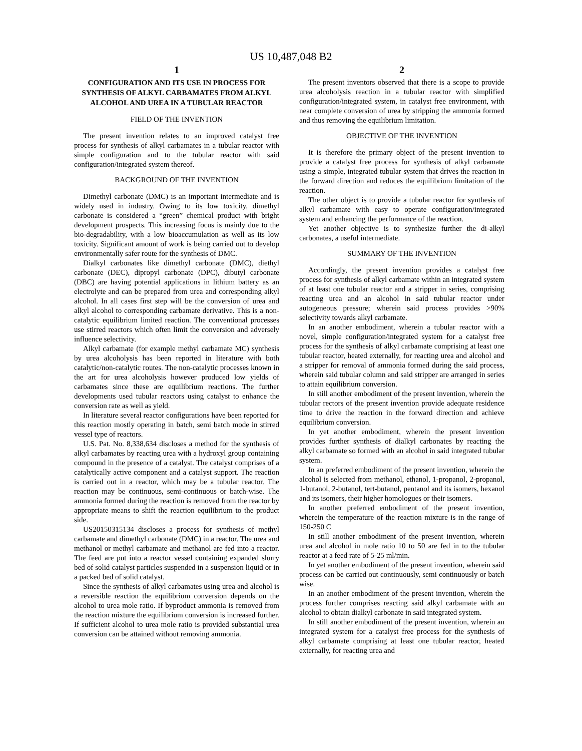US 10,487,048 B2
1
CONFIGURATION AND ITS USE IN PROCESS FOR SYNTHESIS OF ALKYL CARBAMATES FROM ALKYL ALCOHOL AND UREA IN A TUBULAR REACTOR
FIELD OF THE INVENTION
The present invention relates to an improved catalyst free process for synthesis of alkyl carbamates in a tubular reactor with simple configuration and to the tubular reactor with said configuration/integrated system thereof.
BACKGROUND OF THE INVENTION
Dimethyl carbonate (DMC) is an important intermediate and is widely used in industry. Owing to its low toxicity, dimethyl carbonate is considered a “green” chemical product with bright development prospects. This increasing focus is mainly due to the bio-degradability, with a low bioaccumulation as well as its low toxicity. Significant amount of work is being carried out to develop environmentally safer route for the synthesis of DMC.
Dialkyl carbonates like dimethyl carbonate (DMC), diethyl carbonate (DEC), dipropyl carbonate (DPC), dibutyl carbonate (DBC) are having potential applications in lithium battery as an electrolyte and can be prepared from urea and corresponding alkyl alcohol. In all cases first step will be the conversion of urea and alkyl alcohol to corresponding carbamate derivative. This is a non-catalytic equilibrium limited reaction. The conventional processes use stirred reactors which often limit the conversion and adversely influence selectivity.
Alkyl carbamate (for example methyl carbamate MC) synthesis by urea alcoholysis has been reported in literature with both catalytic/non-catalytic routes. The non-catalytic processes known in the art for urea alcoholysis however produced low yields of carbamates since these are equilibrium reactions. The further developments used tubular reactors using catalyst to enhance the conversion rate as well as yield.
In literature several reactor configurations have been reported for this reaction mostly operating in batch, semi batch mode in stirred vessel type of reactors.
U.S. Pat. No. 8,338,634 discloses a method for the synthesis of alkyl carbamates by reacting urea with a hydroxyl group containing compound in the presence of a catalyst. The catalyst comprises of a catalytically active component and a catalyst support. The reaction is carried out in a reactor, which may be a tubular reactor. The reaction may be continuous, semi-continuous or batch-wise. The ammonia formed during the reaction is removed from the reactor by appropriate means to shift the reaction equilibrium to the product side.
US20150315134 discloses a process for synthesis of methyl carbamate and dimethyl carbonate (DMC) in a reactor. The urea and methanol or methyl carbamate and methanol are fed into a reactor. The feed are put into a reactor vessel containing expanded slurry bed of solid catalyst particles suspended in a suspension liquid or in a packed bed of solid catalyst.
Since the synthesis of alkyl carbamates using urea and alcohol is a reversible reaction the equilibrium conversion depends on the alcohol to urea mole ratio. If byproduct ammonia is removed from the reaction mixture the equilibrium conversion is increased further. If sufficient alcohol to urea mole ratio is provided substantial urea conversion can be attained without removing ammonia.
2
The present inventors observed that there is a scope to provide urea alcoholysis reaction in a tubular reactor with simplified configuration/integrated system, in catalyst free environment, with near complete conversion of urea by stripping the ammonia formed and thus removing the equilibrium limitation.
OBJECTIVE OF THE INVENTION
It is therefore the primary object of the present invention to provide a catalyst free process for synthesis of alkyl carbamate using a simple, integrated tubular system that drives the reaction in the forward direction and reduces the equilibrium limitation of the reaction.
The other object is to provide a tubular reactor for synthesis of alkyl carbamate with easy to operate configuration/integrated system and enhancing the performance of the reaction.
Yet another objective is to synthesize further the di-alkyl carbonates, a useful intermediate.
SUMMARY OF THE INVENTION
Accordingly, the present invention provides a catalyst free process for synthesis of alkyl carbamate within an integrated system of at least one tubular reactor and a stripper in series, comprising reacting urea and an alcohol in said tubular reactor under autogeneous pressure; wherein said process provides >90% selectivity towards alkyl carbamate.
In an another embodiment, wherein a tubular reactor with a novel, simple configuration/integrated system for a catalyst free process for the synthesis of alkyl carbamate comprising at least one tubular reactor, heated externally, for reacting urea and alcohol and a stripper for removal of ammonia formed during the said process, wherein said tubular column and said stripper are arranged in series to attain equilibrium conversion.
In still another embodiment of the present invention, wherein the tubular rectors of the present invention provide adequate residence time to drive the reaction in the forward direction and achieve equilibrium conversion.
In yet another embodiment, wherein the present invention provides further synthesis of dialkyl carbonates by reacting the alkyl carbamate so formed with an alcohol in said integrated tubular system.
In an preferred embodiment of the present invention, wherein the alcohol is selected from methanol, ethanol, 1-propanol, 2-propanol, 1-butanol, 2-butanol, tert-butanol, pentanol and its isomers, hexanol and its isomers, their higher homologues or their isomers.
In another preferred embodiment of the present invention, wherein the temperature of the reaction mixture is in the range of 150-250 C
In still another embodiment of the present invention, wherein urea and alcohol in mole ratio 10 to 50 are fed in to the tubular reactor at a feed rate of 5-25 ml/min.
In yet another embodiment of the present invention, wherein said process can be carried out continuously, semi continuously or batch wise.
In an another embodiment of the present invention, wherein the process further comprises reacting said alkyl carbamate with an alcohol to obtain dialkyl carbonate in said integrated system.
In still another embodiment of the present invention, wherein an integrated system for a catalyst free process for the synthesis of alkyl carbamate comprising at least one tubular reactor, heated externally, for reacting urea and